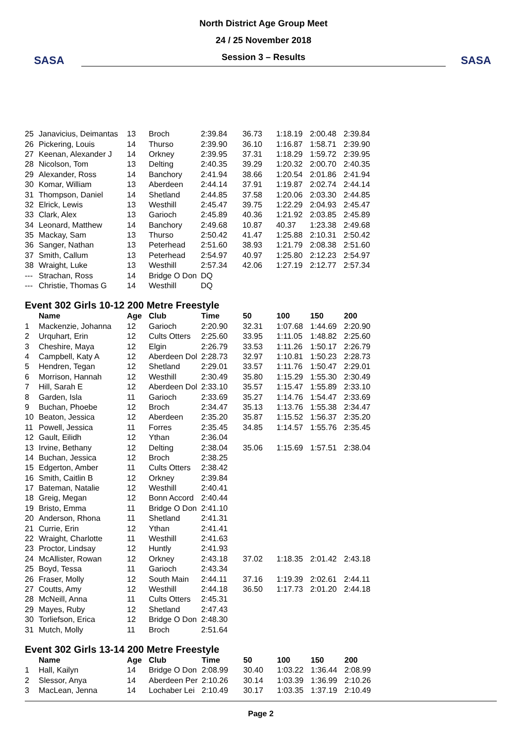SASA
North District Age Group Meet
24 / 25 November 2018
Session 3 – Results
SASA
| 25 | Janavicius, Deimantas | 13 | Broch | 2:39.84 | 36.73 | 1:18.19 | 2:00.48 | 2:39.84 |
| 26 | Pickering, Louis | 14 | Thurso | 2:39.90 | 36.10 | 1:16.87 | 1:58.71 | 2:39.90 |
| 27 | Keenan, Alexander J | 14 | Orkney | 2:39.95 | 37.31 | 1:18.29 | 1:59.72 | 2:39.95 |
| 28 | Nicolson, Tom | 13 | Delting | 2:40.35 | 39.29 | 1:20.32 | 2:00.70 | 2:40.35 |
| 29 | Alexander, Ross | 14 | Banchory | 2:41.94 | 38.66 | 1:20.54 | 2:01.86 | 2:41.94 |
| 30 | Komar, William | 13 | Aberdeen | 2:44.14 | 37.91 | 1:19.87 | 2:02.74 | 2:44.14 |
| 31 | Thompson, Daniel | 14 | Shetland | 2:44.85 | 37.58 | 1:20.06 | 2:03.30 | 2:44.85 |
| 32 | Elrick, Lewis | 13 | Westhill | 2:45.47 | 39.75 | 1:22.29 | 2:04.93 | 2:45.47 |
| 33 | Clark, Alex | 13 | Garioch | 2:45.89 | 40.36 | 1:21.92 | 2:03.85 | 2:45.89 |
| 34 | Leonard, Matthew | 14 | Banchory | 2:49.68 | 10.87 | 40.37 | 1:23.38 | 2:49.68 |
| 35 | Mackay, Sam | 13 | Thurso | 2:50.42 | 41.47 | 1:25.88 | 2:10.31 | 2:50.42 |
| 36 | Sanger, Nathan | 13 | Peterhead | 2:51.60 | 38.93 | 1:21.79 | 2:08.38 | 2:51.60 |
| 37 | Smith, Callum | 13 | Peterhead | 2:54.97 | 40.97 | 1:25.80 | 2:12.23 | 2:54.97 |
| 38 | Wraight, Luke | 13 | Westhill | 2:57.34 | 42.06 | 1:27.19 | 2:12.77 | 2:57.34 |
| --- | Strachan, Ross | 14 | Bridge O Don | DQ | | | | |
| --- | Christie, Thomas G | 14 | Westhill | DQ | | | | |
Event 302 Girls 10-12 200 Metre Freestyle
| | Name | Age | Club | Time | 50 | 100 | 150 | 200 |
| --- | --- | --- | --- | --- | --- | --- | --- | --- |
| 1 | Mackenzie, Johanna | 12 | Garioch | 2:20.90 | 32.31 | 1:07.68 | 1:44.69 | 2:20.90 |
| 2 | Urquhart, Erin | 12 | Cults Otters | 2:25.60 | 33.95 | 1:11.05 | 1:48.82 | 2:25.60 |
| 3 | Cheshire, Maya | 12 | Elgin | 2:26.79 | 33.53 | 1:11.26 | 1:50.17 | 2:26.79 |
| 4 | Campbell, Katy A | 12 | Aberdeen Dol | 2:28.73 | 32.97 | 1:10.81 | 1:50.23 | 2:28.73 |
| 5 | Hendren, Tegan | 12 | Shetland | 2:29.01 | 33.57 | 1:11.76 | 1:50.47 | 2:29.01 |
| 6 | Morrison, Hannah | 12 | Westhill | 2:30.49 | 35.80 | 1:15.29 | 1:55.30 | 2:30.49 |
| 7 | Hill, Sarah E | 12 | Aberdeen Dol | 2:33.10 | 35.57 | 1:15.47 | 1:55.89 | 2:33.10 |
| 8 | Garden, Isla | 11 | Garioch | 2:33.69 | 35.27 | 1:14.76 | 1:54.47 | 2:33.69 |
| 9 | Buchan, Phoebe | 12 | Broch | 2:34.47 | 35.13 | 1:13.76 | 1:55.38 | 2:34.47 |
| 10 | Beaton, Jessica | 12 | Aberdeen | 2:35.20 | 35.87 | 1:15.52 | 1:56.37 | 2:35.20 |
| 11 | Powell, Jessica | 11 | Forres | 2:35.45 | 34.85 | 1:14.57 | 1:55.76 | 2:35.45 |
| 12 | Gault, Eilidh | 12 | Ythan | 2:36.04 | | | | |
| 13 | Irvine, Bethany | 12 | Delting | 2:38.04 | 35.06 | 1:15.69 | 1:57.51 | 2:38.04 |
| 14 | Buchan, Jessica | 12 | Broch | 2:38.25 | | | | |
| 15 | Edgerton, Amber | 11 | Cults Otters | 2:38.42 | | | | |
| 16 | Smith, Caitlin B | 12 | Orkney | 2:39.84 | | | | |
| 17 | Bateman, Natalie | 12 | Westhill | 2:40.41 | | | | |
| 18 | Greig, Megan | 12 | Bonn Accord | 2:40.44 | | | | |
| 19 | Bristo, Emma | 11 | Bridge O Don | 2:41.10 | | | | |
| 20 | Anderson, Rhona | 11 | Shetland | 2:41.31 | | | | |
| 21 | Currie, Erin | 12 | Ythan | 2:41.41 | | | | |
| 22 | Wraight, Charlotte | 11 | Westhill | 2:41.63 | | | | |
| 23 | Proctor, Lindsay | 12 | Huntly | 2:41.93 | | | | |
| 24 | McAllister, Rowan | 12 | Orkney | 2:43.18 | 37.02 | 1:18.35 | 2:01.42 | 2:43.18 |
| 25 | Boyd, Tessa | 11 | Garioch | 2:43.34 | | | | |
| 26 | Fraser, Molly | 12 | South Main | 2:44.11 | 37.16 | 1:19.39 | 2:02.61 | 2:44.11 |
| 27 | Coutts, Amy | 12 | Westhill | 2:44.18 | 36.50 | 1:17.73 | 2:01.20 | 2:44.18 |
| 28 | McNeill, Anna | 11 | Cults Otters | 2:45.31 | | | | |
| 29 | Mayes, Ruby | 12 | Shetland | 2:47.43 | | | | |
| 30 | Torliefson, Erica | 12 | Bridge O Don | 2:48.30 | | | | |
| 31 | Mutch, Molly | 11 | Broch | 2:51.64 | | | | |
Event 302 Girls 13-14 200 Metre Freestyle
| | Name | Age | Club | Time | 50 | 100 | 150 | 200 |
| --- | --- | --- | --- | --- | --- | --- | --- | --- |
| 1 | Hall, Kailyn | 14 | Bridge O Don | 2:08.99 | 30.40 | 1:03.22 | 1:36.44 | 2:08.99 |
| 2 | Slessor, Anya | 14 | Aberdeen Per | 2:10.26 | 30.14 | 1:03.39 | 1:36.99 | 2:10.26 |
| 3 | MacLean, Jenna | 14 | Lochaber Lei | 2:10.49 | 30.17 | 1:03.35 | 1:37.19 | 2:10.49 |
Page 2